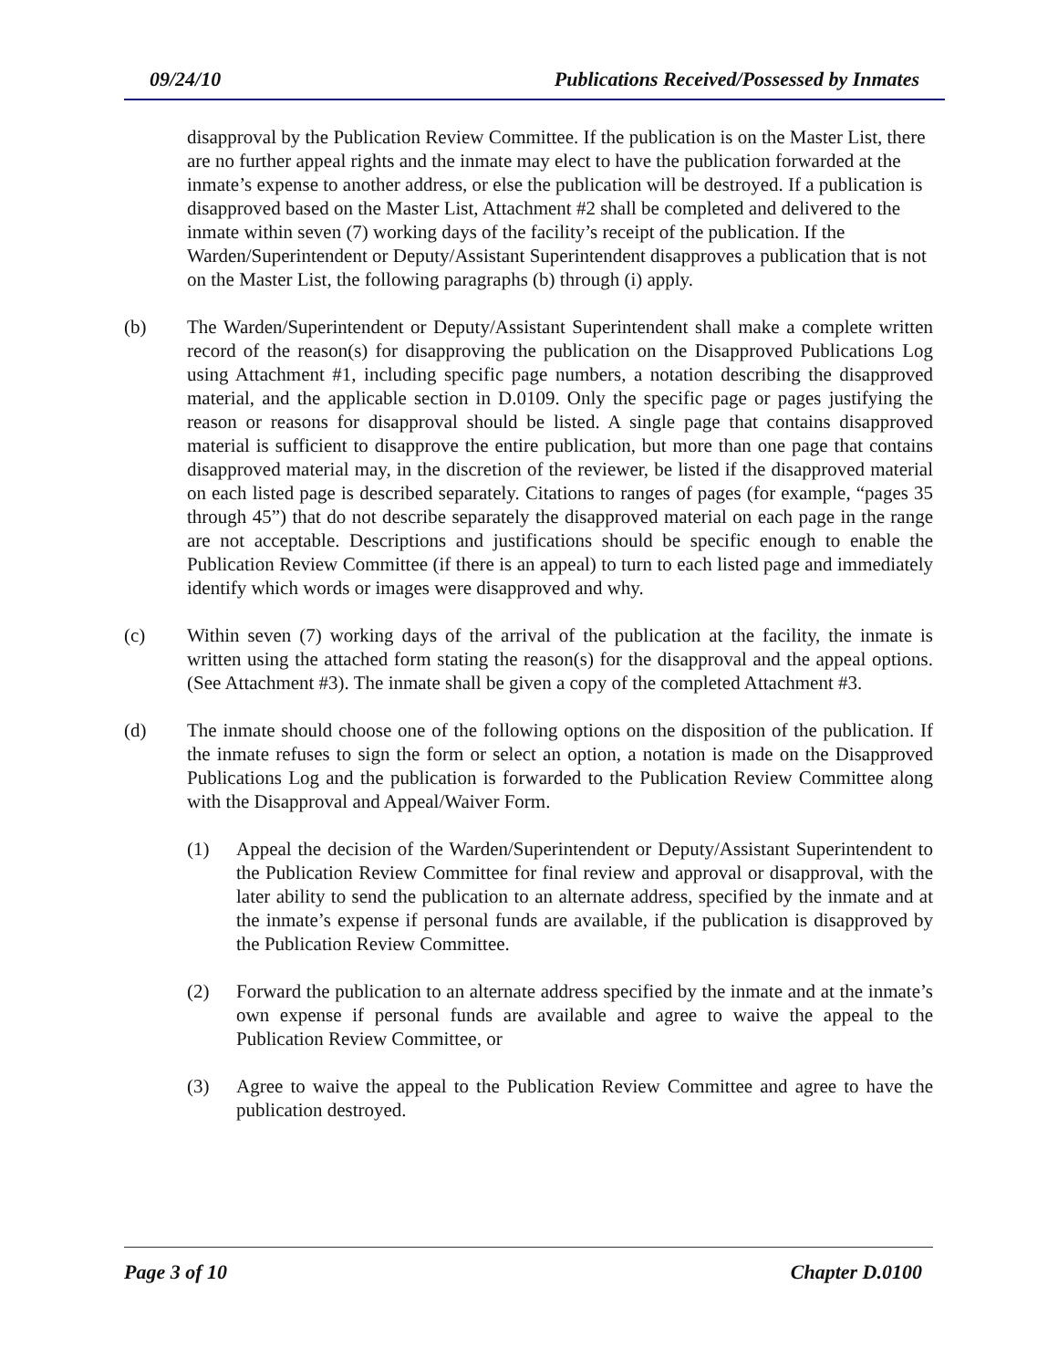09/24/10 Publications Received/Possessed by Inmates
disapproval by the Publication Review Committee. If the publication is on the Master List, there are no further appeal rights and the inmate may elect to have the publication forwarded at the inmate’s expense to another address, or else the publication will be destroyed. If a publication is disapproved based on the Master List, Attachment #2 shall be completed and delivered to the inmate within seven (7) working days of the facility’s receipt of the publication. If the Warden/Superintendent or Deputy/Assistant Superintendent disapproves a publication that is not on the Master List, the following paragraphs (b) through (i) apply.
(b) The Warden/Superintendent or Deputy/Assistant Superintendent shall make a complete written record of the reason(s) for disapproving the publication on the Disapproved Publications Log using Attachment #1, including specific page numbers, a notation describing the disapproved material, and the applicable section in D.0109. Only the specific page or pages justifying the reason or reasons for disapproval should be listed. A single page that contains disapproved material is sufficient to disapprove the entire publication, but more than one page that contains disapproved material may, in the discretion of the reviewer, be listed if the disapproved material on each listed page is described separately. Citations to ranges of pages (for example, “pages 35 through 45”) that do not describe separately the disapproved material on each page in the range are not acceptable. Descriptions and justifications should be specific enough to enable the Publication Review Committee (if there is an appeal) to turn to each listed page and immediately identify which words or images were disapproved and why.
(c) Within seven (7) working days of the arrival of the publication at the facility, the inmate is written using the attached form stating the reason(s) for the disapproval and the appeal options. (See Attachment #3). The inmate shall be given a copy of the completed Attachment #3.
(d) The inmate should choose one of the following options on the disposition of the publication. If the inmate refuses to sign the form or select an option, a notation is made on the Disapproved Publications Log and the publication is forwarded to the Publication Review Committee along with the Disapproval and Appeal/Waiver Form.
(1) Appeal the decision of the Warden/Superintendent or Deputy/Assistant Superintendent to the Publication Review Committee for final review and approval or disapproval, with the later ability to send the publication to an alternate address, specified by the inmate and at the inmate’s expense if personal funds are available, if the publication is disapproved by the Publication Review Committee.
(2) Forward the publication to an alternate address specified by the inmate and at the inmate’s own expense if personal funds are available and agree to waive the appeal to the Publication Review Committee, or
(3) Agree to waive the appeal to the Publication Review Committee and agree to have the publication destroyed.
Page 3 of 10 Chapter D.0100